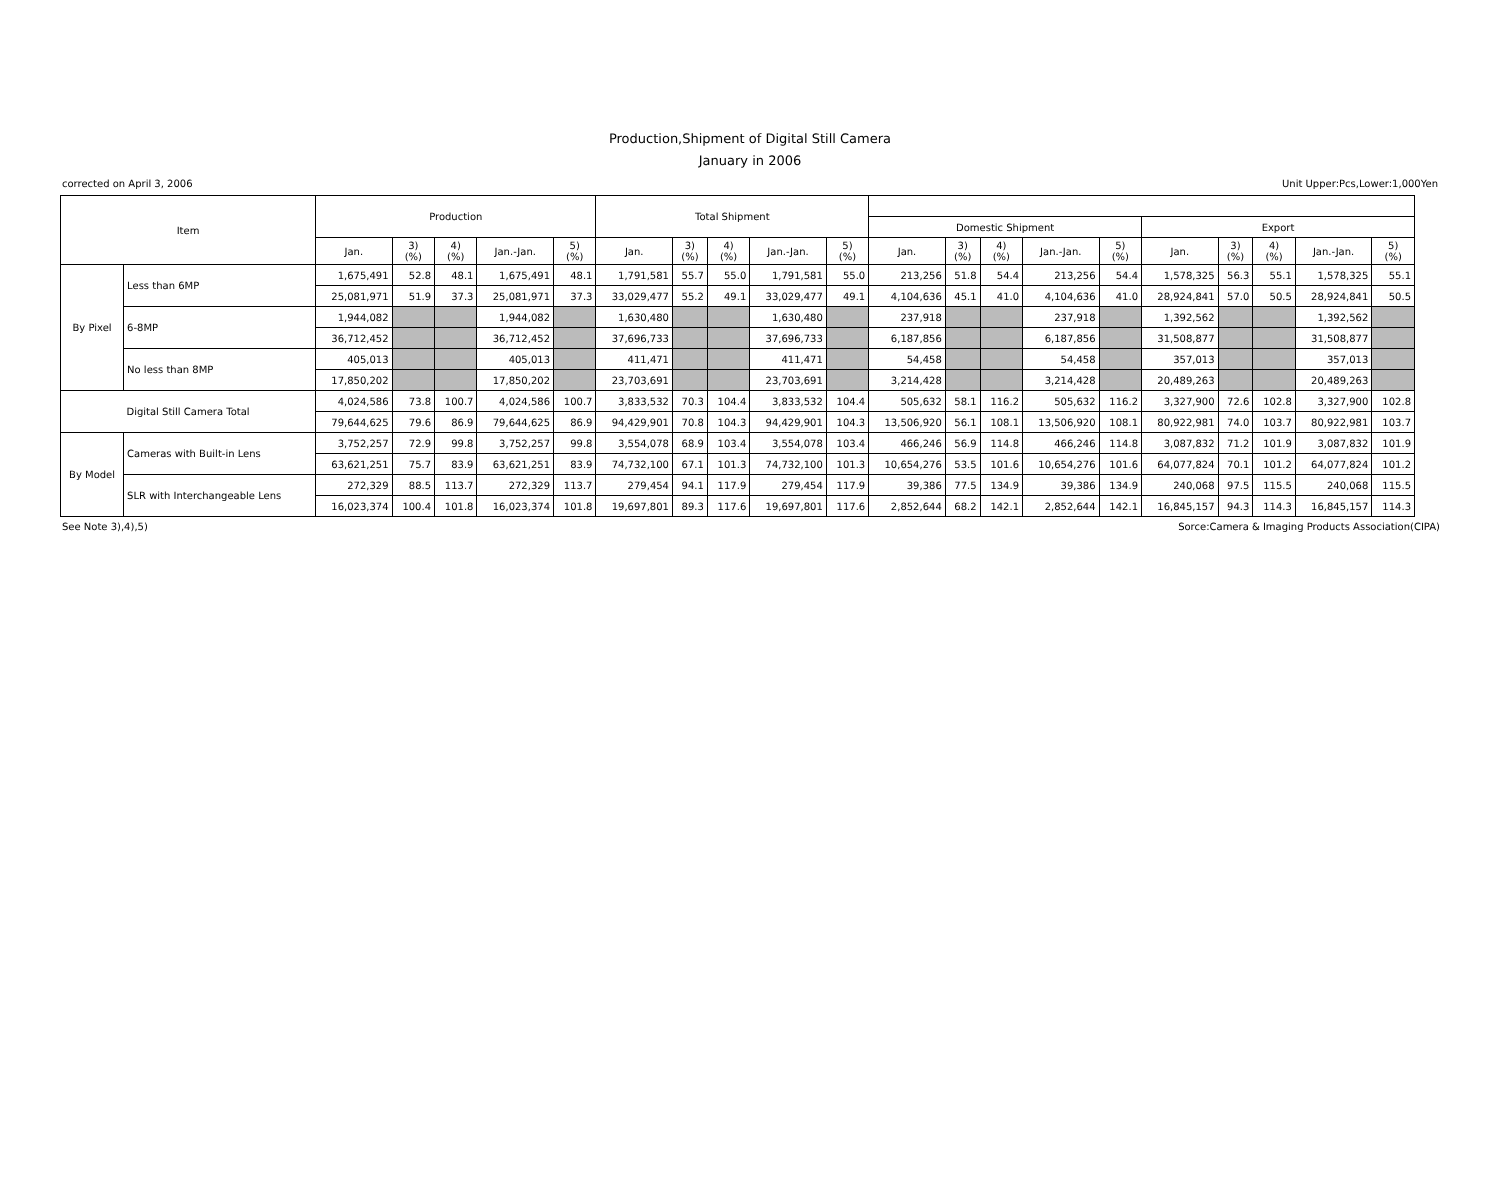Production,Shipment of Digital Still Camera
January in 2006
corrected on April 3, 2006 Unit Upper:Pcs,Lower:1,000Yen
| Item | | Production | | | | | Total Shipment | | | | | | | | | | | | | | |
| --- | --- | --- | --- | --- | --- | --- | --- | --- | --- | --- | --- | --- | --- | --- | --- | --- | --- | --- | --- | --- | --- |
| | | | | | | | | | | | | Domestic Shipment | | | | | Export | | | | |
| | | Jan. | 3) (%) | 4) (%) | Jan.-Jan. | 5) (%) | Jan. | 3) (%) | 4) (%) | Jan.-Jan. | 5) (%) | Jan. | 3) (%) | 4) (%) | Jan.-Jan. | 5) (%) | Jan. | 3) (%) | 4) (%) | Jan.-Jan. | 5) (%) |
| By Pixel | Less than 6MP | 1,675,491 | 52.8 | 48.1 | 1,675,491 | 48.1 | 1,791,581 | 55.7 | 55.0 | 1,791,581 | 55.0 | 213,256 | 51.8 | 54.4 | 213,256 | 54.4 | 1,578,325 | 56.3 | 55.1 | 1,578,325 | 55.1 |
| | | 25,081,971 | 51.9 | 37.3 | 25,081,971 | 37.3 | 33,029,477 | 55.2 | 49.1 | 33,029,477 | 49.1 | 4,104,636 | 45.1 | 41.0 | 4,104,636 | 41.0 | 28,924,841 | 57.0 | 50.5 | 28,924,841 | 50.5 |
| | 6-8MP | 1,944,082 | | | 1,944,082 | | 1,630,480 | | | 1,630,480 | | 237,918 | | | 237,918 | | 1,392,562 | | | 1,392,562 | |
| | | 36,712,452 | | | 36,712,452 | | 37,696,733 | | | 37,696,733 | | 6,187,856 | | | 6,187,856 | | 31,508,877 | | | 31,508,877 | |
| | No less than 8MP | 405,013 | | | 405,013 | | 411,471 | | | 411,471 | | 54,458 | | | 54,458 | | 357,013 | | | 357,013 | |
| | | 17,850,202 | | | 17,850,202 | | 23,703,691 | | | 23,703,691 | | 3,214,428 | | | 3,214,428 | | 20,489,263 | | | 20,489,263 | |
| Digital Still Camera Total | | 4,024,586 | 73.8 | 100.7 | 4,024,586 | 100.7 | 3,833,532 | 70.3 | 104.4 | 3,833,532 | 104.4 | 505,632 | 58.1 | 116.2 | 505,632 | 116.2 | 3,327,900 | 72.6 | 102.8 | 3,327,900 | 102.8 |
| | | 79,644,625 | 79.6 | 86.9 | 79,644,625 | 86.9 | 94,429,901 | 70.8 | 104.3 | 94,429,901 | 104.3 | 13,506,920 | 56.1 | 108.1 | 13,506,920 | 108.1 | 80,922,981 | 74.0 | 103.7 | 80,922,981 | 103.7 |
| By Model | Cameras with Built-in Lens | 3,752,257 | 72.9 | 99.8 | 3,752,257 | 99.8 | 3,554,078 | 68.9 | 103.4 | 3,554,078 | 103.4 | 466,246 | 56.9 | 114.8 | 466,246 | 114.8 | 3,087,832 | 71.2 | 101.9 | 3,087,832 | 101.9 |
| | | 63,621,251 | 75.7 | 83.9 | 63,621,251 | 83.9 | 74,732,100 | 67.1 | 101.3 | 74,732,100 | 101.3 | 10,654,276 | 53.5 | 101.6 | 10,654,276 | 101.6 | 64,077,824 | 70.1 | 101.2 | 64,077,824 | 101.2 |
| | SLR with Interchangeable Lens | 272,329 | 88.5 | 113.7 | 272,329 | 113.7 | 279,454 | 94.1 | 117.9 | 279,454 | 117.9 | 39,386 | 77.5 | 134.9 | 39,386 | 134.9 | 240,068 | 97.5 | 115.5 | 240,068 | 115.5 |
| | | 16,023,374 | 100.4 | 101.8 | 16,023,374 | 101.8 | 19,697,801 | 89.3 | 117.6 | 19,697,801 | 117.6 | 2,852,644 | 68.2 | 142.1 | 2,852,644 | 142.1 | 16,845,157 | 94.3 | 114.3 | 16,845,157 | 114.3 |
See Note 3),4),5) Sorce:Camera & Imaging Products Association(CIPA)